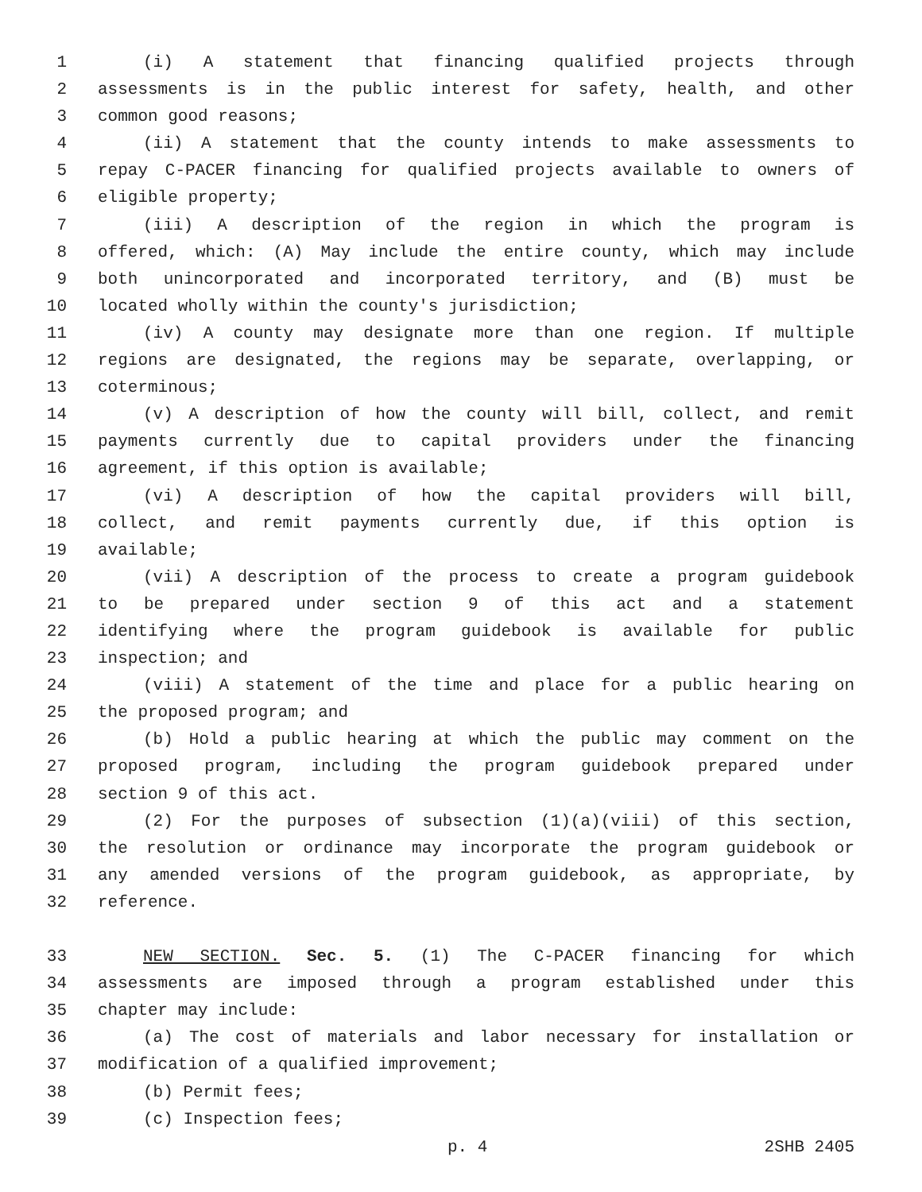1 (i) A statement that financing qualified projects through
2 assessments is in the public interest for safety, health, and other
3 common good reasons;
4 (ii) A statement that the county intends to make assessments to
5 repay C-PACER financing for qualified projects available to owners of
6 eligible property;
7 (iii) A description of the region in which the program is
8 offered, which: (A) May include the entire county, which may include
9 both unincorporated and incorporated territory, and (B) must be
10 located wholly within the county's jurisdiction;
11 (iv) A county may designate more than one region. If multiple
12 regions are designated, the regions may be separate, overlapping, or
13 coterminous;
14 (v) A description of how the county will bill, collect, and remit
15 payments currently due to capital providers under the financing
16 agreement, if this option is available;
17 (vi) A description of how the capital providers will bill,
18 collect, and remit payments currently due, if this option is
19 available;
20 (vii) A description of the process to create a program guidebook
21 to be prepared under section 9 of this act and a statement
22 identifying where the program guidebook is available for public
23 inspection; and
24 (viii) A statement of the time and place for a public hearing on
25 the proposed program; and
26 (b) Hold a public hearing at which the public may comment on the
27 proposed program, including the program guidebook prepared under
28 section 9 of this act.
29 (2) For the purposes of subsection (1)(a)(viii) of this section,
30 the resolution or ordinance may incorporate the program guidebook or
31 any amended versions of the program guidebook, as appropriate, by
32 reference.
33 NEW SECTION. Sec. 5. (1) The C-PACER financing for which
34 assessments are imposed through a program established under this
35 chapter may include:
36 (a) The cost of materials and labor necessary for installation or
37 modification of a qualified improvement;
38 (b) Permit fees;
39 (c) Inspection fees;
p. 4 2SHB 2405